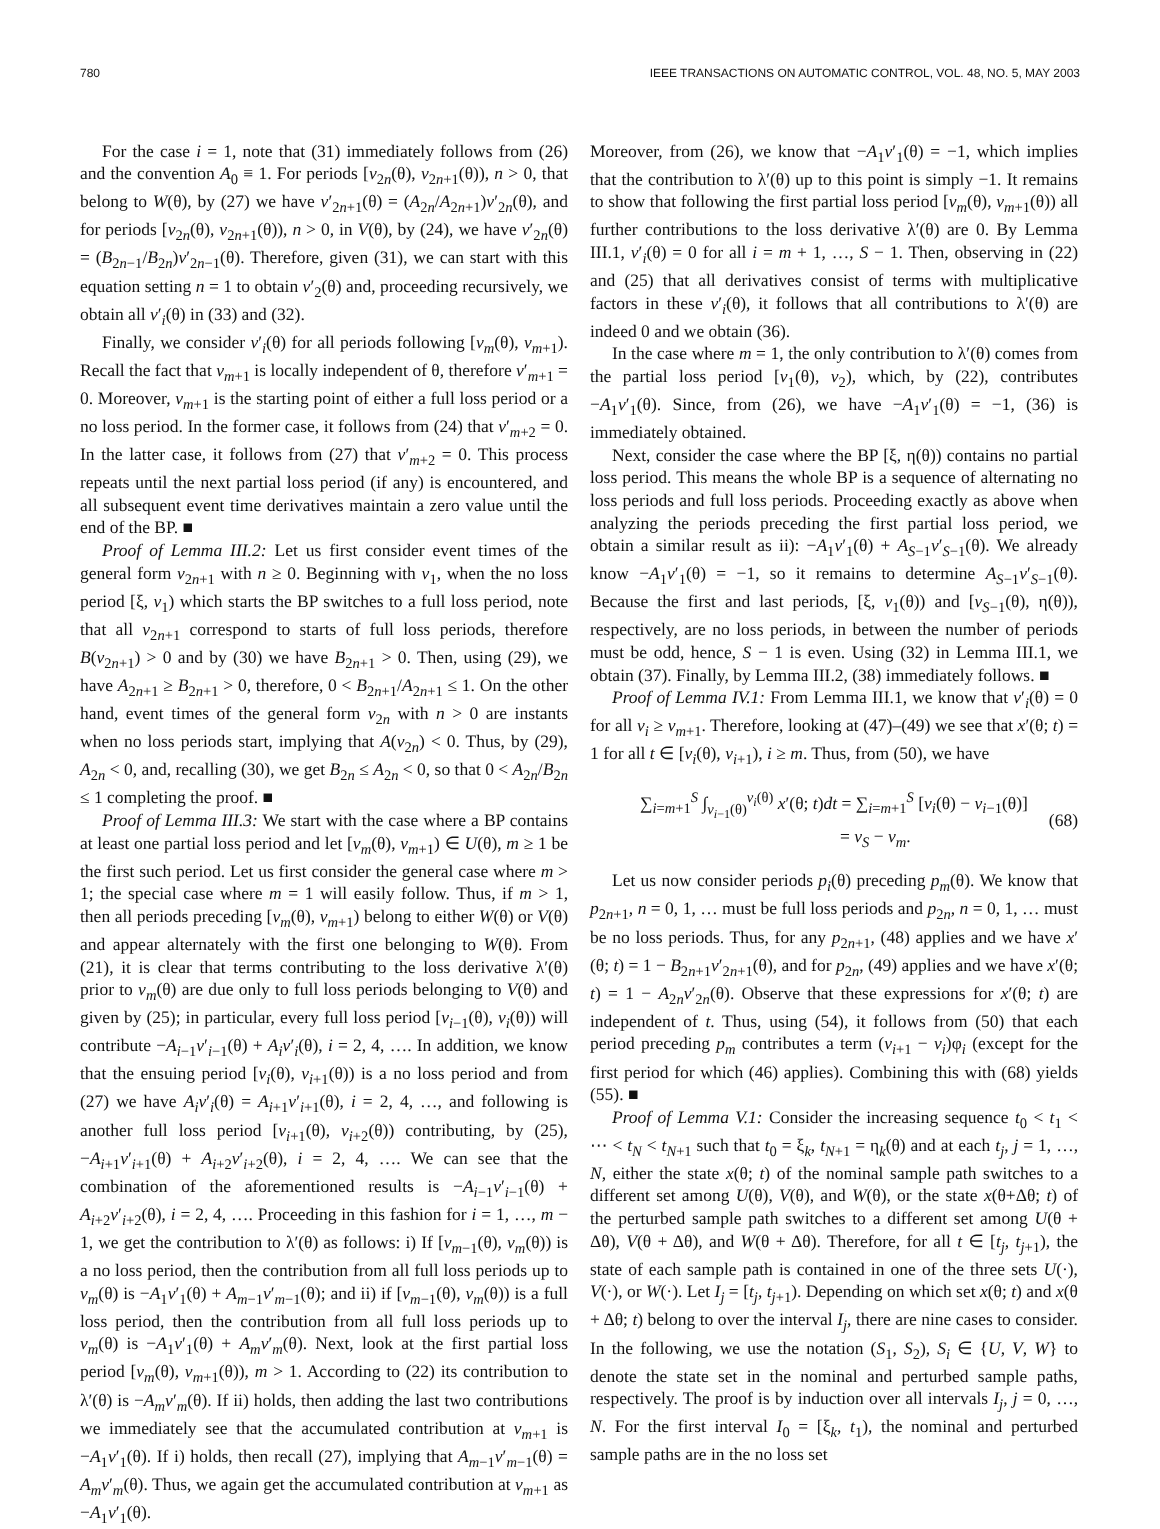780 IEEE TRANSACTIONS ON AUTOMATIC CONTROL, VOL. 48, NO. 5, MAY 2003
For the case i = 1, note that (31) immediately follows from (26) and the convention A<sub>0</sub> ≡ 1. For periods [v<sub>2n</sub>(θ), v<sub>2n+1</sub>(θ)), n > 0, that belong to W(θ), by (27) we have v′<sub>2n+1</sub>(θ) = (A<sub>2n</sub>/A<sub>2n+1</sub>)v′<sub>2n</sub>(θ), and for periods [v<sub>2n</sub>(θ), v<sub>2n+1</sub>(θ)), n > 0, in V(θ), by (24), we have v′<sub>2n</sub>(θ) = (B<sub>2n−1</sub>/B<sub>2n</sub>)v′<sub>2n−1</sub>(θ). Therefore, given (31), we can start with this equation setting n = 1 to obtain v′<sub>2</sub>(θ) and, proceeding recursively, we obtain all v′<sub>i</sub>(θ) in (33) and (32).
Finally, we consider v′<sub>i</sub>(θ) for all periods following [v<sub>m</sub>(θ), v<sub>m+1</sub>). Recall the fact that v<sub>m+1</sub> is locally independent of θ, therefore v′<sub>m+1</sub> = 0. Moreover, v<sub>m+1</sub> is the starting point of either a full loss period or a no loss period. In the former case, it follows from (24) that v′<sub>m+2</sub> = 0. In the latter case, it follows from (27) that v′<sub>m+2</sub> = 0. This process repeats until the next partial loss period (if any) is encountered, and all subsequent event time derivatives maintain a zero value until the end of the BP. ■
Proof of Lemma III.2: Let us first consider event times of the general form v<sub>2n+1</sub> with n ≥ 0. Beginning with v<sub>1</sub>, when the no loss period [ξ, v<sub>1</sub>) which starts the BP switches to a full loss period, note that all v<sub>2n+1</sub> correspond to starts of full loss periods, therefore B(v<sub>2n+1</sub>) > 0 and by (30) we have B<sub>2n+1</sub> > 0. Then, using (29), we have A<sub>2n+1</sub> ≥ B<sub>2n+1</sub> > 0, therefore, 0 < B<sub>2n+1</sub>/A<sub>2n+1</sub> ≤ 1. On the other hand, event times of the general form v<sub>2n</sub> with n > 0 are instants when no loss periods start, implying that A(v<sub>2n</sub>) < 0. Thus, by (29), A<sub>2n</sub> < 0, and, recalling (30), we get B<sub>2n</sub> ≤ A<sub>2n</sub> < 0, so that 0 < A<sub>2n</sub>/B<sub>2n</sub> ≤ 1 completing the proof. ■
Proof of Lemma III.3: We start with the case where a BP contains at least one partial loss period and let [v<sub>m</sub>(θ), v<sub>m+1</sub>) ∈ U(θ), m ≥ 1 be the first such period. Let us first consider the general case where m > 1; the special case where m = 1 will easily follow. Thus, if m > 1, then all periods preceding [v<sub>m</sub>(θ), v<sub>m+1</sub>) belong to either W(θ) or V(θ) and appear alternately with the first one belonging to W(θ). From (21), it is clear that terms contributing to the loss derivative λ′(θ) prior to v<sub>m</sub>(θ) are due only to full loss periods belonging to V(θ) and given by (25); in particular, every full loss period [v<sub>i−1</sub>(θ), v<sub>i</sub>(θ)) will contribute −A<sub>i−1</sub>v′<sub>i−1</sub>(θ) + A<sub>i</sub>v′<sub>i</sub>(θ), i = 2, 4, …. In addition, we know that the ensuing period [v<sub>i</sub>(θ), v<sub>i+1</sub>(θ)) is a no loss period and from (27) we have A<sub>i</sub>v′<sub>i</sub>(θ) = A<sub>i+1</sub>v′<sub>i+1</sub>(θ), i = 2, 4, …, and following is another full loss period [v<sub>i+1</sub>(θ), v<sub>i+2</sub>(θ)) contributing, by (25), −A<sub>i+1</sub>v′<sub>i+1</sub>(θ) + A<sub>i+2</sub>v′<sub>i+2</sub>(θ), i = 2, 4, …. We can see that the combination of the aforementioned results is −A<sub>i−1</sub>v′<sub>i−1</sub>(θ) + A<sub>i+2</sub>v′<sub>i+2</sub>(θ), i = 2, 4, …. Proceeding in this fashion for i = 1, …, m − 1, we get the contribution to λ′(θ) as follows: i) If [v<sub>m−1</sub>(θ), v<sub>m</sub>(θ)) is a no loss period, then the contribution from all full loss periods up to v<sub>m</sub>(θ) is −A<sub>1</sub>v′<sub>1</sub>(θ) + A<sub>m−1</sub>v′<sub>m−1</sub>(θ); and ii) if [v<sub>m−1</sub>(θ), v<sub>m</sub>(θ)) is a full loss period, then the contribution from all full loss periods up to v<sub>m</sub>(θ) is −A<sub>1</sub>v′<sub>1</sub>(θ) + A<sub>m</sub>v′<sub>m</sub>(θ). Next, look at the first partial loss period [v<sub>m</sub>(θ), v<sub>m+1</sub>(θ)), m > 1. According to (22) its contribution to λ′(θ) is −A<sub>m</sub>v′<sub>m</sub>(θ). If ii) holds, then adding the last two contributions we immediately see that the accumulated contribution at v<sub>m+1</sub> is −A<sub>1</sub>v′<sub>1</sub>(θ). If i) holds, then recall (27), implying that A<sub>m−1</sub>v′<sub>m−1</sub>(θ) = A<sub>m</sub>v′<sub>m</sub>(θ). Thus, we again get the accumulated contribution at v<sub>m+1</sub> as −A<sub>1</sub>v′<sub>1</sub>(θ).
Moreover, from (26), we know that −A<sub>1</sub>v′<sub>1</sub>(θ) = −1, which implies that the contribution to λ′(θ) up to this point is simply −1. It remains to show that following the first partial loss period [v<sub>m</sub>(θ), v<sub>m+1</sub>(θ)) all further contributions to the loss derivative λ′(θ) are 0. By Lemma III.1, v′<sub>i</sub>(θ) = 0 for all i = m + 1, …, S − 1. Then, observing in (22) and (25) that all derivatives consist of terms with multiplicative factors in these v′<sub>i</sub>(θ), it follows that all contributions to λ′(θ) are indeed 0 and we obtain (36).
In the case where m = 1, the only contribution to λ′(θ) comes from the partial loss period [v<sub>1</sub>(θ), v<sub>2</sub>), which, by (22), contributes −A<sub>1</sub>v′<sub>1</sub>(θ). Since, from (26), we have −A<sub>1</sub>v′<sub>1</sub>(θ) = −1, (36) is immediately obtained.
Next, consider the case where the BP [ξ, η(θ)) contains no partial loss period. This means the whole BP is a sequence of alternating no loss periods and full loss periods. Proceeding exactly as above when analyzing the periods preceding the first partial loss period, we obtain a similar result as ii): −A<sub>1</sub>v′<sub>1</sub>(θ) + A<sub>S−1</sub>v′<sub>S−1</sub>(θ). We already know −A<sub>1</sub>v′<sub>1</sub>(θ) = −1, so it remains to determine A<sub>S−1</sub>v′<sub>S−1</sub>(θ). Because the first and last periods, [ξ, v<sub>1</sub>(θ)) and [v<sub>S−1</sub>(θ), η(θ)), respectively, are no loss periods, in between the number of periods must be odd, hence, S − 1 is even. Using (32) in Lemma III.1, we obtain (37). Finally, by Lemma III.2, (38) immediately follows. ■
Proof of Lemma IV.1: From Lemma III.1, we know that v′<sub>i</sub>(θ) = 0 for all v<sub>i</sub> ≥ v<sub>m+1</sub>. Therefore, looking at (47)–(49) we see that x′(θ; t) = 1 for all t ∈ [v<sub>i</sub>(θ), v<sub>i+1</sub>), i ≥ m. Thus, from (50), we have
∑<sub>i=m+1</sub><sup>S</sup> ∫<sub>v<sub>i−1</sub>(θ)</sub><sup>v<sub>i</sub>(θ)</sup> x′(θ; t)dt = ∑<sub>i=m+1</sub><sup>S</sup> [v<sub>i</sub>(θ) − v<sub>i−1</sub>(θ)]
= v<sub>S</sub> − v<sub>m</sub>.
(68)
Let us now consider periods p<sub>i</sub>(θ) preceding p<sub>m</sub>(θ). We know that p<sub>2n+1</sub>, n = 0, 1, … must be full loss periods and p<sub>2n</sub>, n = 0, 1, … must be no loss periods. Thus, for any p<sub>2n+1</sub>, (48) applies and we have x′(θ; t) = 1 − B<sub>2n+1</sub>v′<sub>2n+1</sub>(θ), and for p<sub>2n</sub>, (49) applies and we have x′(θ; t) = 1 − A<sub>2n</sub>v′<sub>2n</sub>(θ). Observe that these expressions for x′(θ; t) are independent of t. Thus, using (54), it follows from (50) that each period preceding p<sub>m</sub> contributes a term (v<sub>i+1</sub> − v<sub>i</sub>)φ<sub>i</sub> (except for the first period for which (46) applies). Combining this with (68) yields (55). ■
Proof of Lemma V.1: Consider the increasing sequence t<sub>0</sub> < t<sub>1</sub> < ⋯ < t<sub>N</sub> < t<sub>N+1</sub> such that t<sub>0</sub> = ξ<sub>k</sub>, t<sub>N+1</sub> = η<sub>k</sub>(θ) and at each t<sub>j</sub>, j = 1, …, N, either the state x(θ; t) of the nominal sample path switches to a different set among U(θ), V(θ), and W(θ), or the state x(θ+Δθ; t) of the perturbed sample path switches to a different set among U(θ + Δθ), V(θ + Δθ), and W(θ + Δθ). Therefore, for all t ∈ [t<sub>j</sub>, t<sub>j+1</sub>), the state of each sample path is contained in one of the three sets U(·), V(·), or W(·). Let I<sub>j</sub> = [t<sub>j</sub>, t<sub>j+1</sub>). Depending on which set x(θ; t) and x(θ + Δθ; t) belong to over the interval I<sub>j</sub>, there are nine cases to consider. In the following, we use the notation (S<sub>1</sub>, S<sub>2</sub>), S<sub>i</sub> ∈ {U, V, W} to denote the state set in the nominal and perturbed sample paths, respectively. The proof is by induction over all intervals I<sub>j</sub>, j = 0, …, N. For the first interval I<sub>0</sub> = [ξ<sub>k</sub>, t<sub>1</sub>), the nominal and perturbed sample paths are in the no loss set